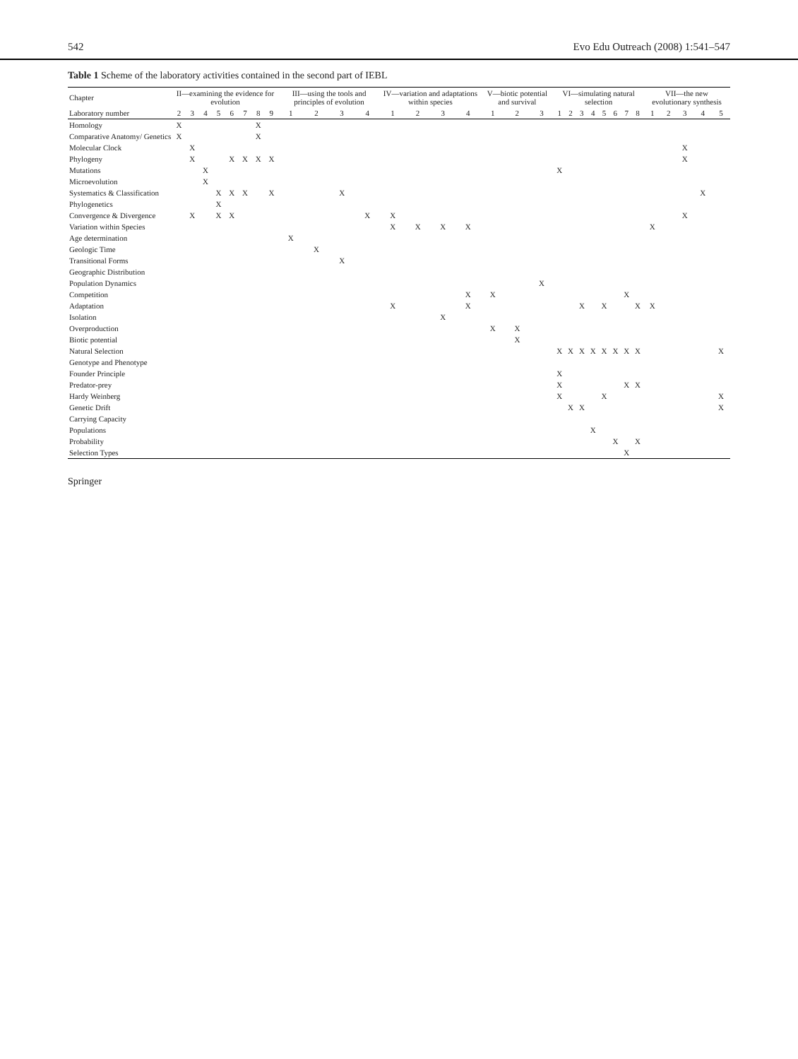542 Evo Edu Outreach (2008) 1:541–547
Table 1 Scheme of the laboratory activities contained in the second part of IEBL
| Chapter | II—examining the evidence for evolution | | | | | | | | III—using the tools and principles of evolution | | | | IV—variation and adaptations within species | | | | V—biotic potential and survival | | | VI—simulating natural selection | | | | | | | | VII—the new evolutionary synthesis | | | | |
| --- | --- | --- | --- | --- | --- | --- | --- | --- | --- | --- | --- | --- | --- | --- | --- | --- | --- | --- | --- | --- | --- | --- | --- | --- | --- | --- | --- | --- | --- | --- | --- | --- |
| Laboratory number | 2 | 3 | 4 | 5 | 6 | 7 | 8 | 9 | 1 | 2 | 3 | 4 | 1 | 2 | 3 | 4 | 1 | 2 | 3 | 1 | 2 | 3 | 4 | 5 | 6 | 7 | 8 | 1 | 2 | 3 | 4 | 5 |
| Homology | X | | | | | | X | | | | | | | | | | | | | | | | | | | | | | | | | |
| Comparative Anatomy/ Genetics | X | | | | | | X | | | | | | | | | | | | | | | | | | | | | | | | | |
| Molecular Clock | | X | | | | | | | | | | | | | | | | | | | | | | | | | | | | X | | |
| Phylogeny | | X | | | X | X | X | X | | | | | | | | | | | | | | | | | | | | | | X | | |
| Mutations | | | X | | | | | | | | | | | | | | | | | X | | | | | | | | | | | | |
| Microevolution | | | X | | | | | | | | | | | | | | | | | | | | | | | | | | | | | |
| Systematics & Classification | | | | X | X | X | | X | | | X | | | | | | | | | | | | | | | | | | | | X | |
| Phylogenetics | | | | X | | | | | | | | | | | | | | | | | | | | | | | | | | | | |
| Convergence & Divergence | | X | | X | X | | | | | | | X | X | | | | | | | | | | | | | | | | | X | | |
| Variation within Species | | | | | | | | | | | | | X | X | X | X | | | | | | | | | | | | X | | | | |
| Age determination | | | | | | | | | X | | | | | | | | | | | | | | | | | | | | | | | |
| Geologic Time | | | | | | | | | | X | | | | | | | | | | | | | | | | | | | | | | |
| Transitional Forms | | | | | | | | | | | X | | | | | | | | | | | | | | | | | | | | | |
| Geographic Distribution | | | | | | | | | | | | | | | | | | | | | | | | | | | | | | | | |
| Population Dynamics | | | | | | | | | | | | | | | | | | | X | | | | | | | | | | | | | |
| Competition | | | | | | | | | | | | | | | | X | X | | | | | | | | | X | | | | | | |
| Adaptation | | | | | | | | | | | | | X | | | X | | | | | | X | | X | | | X | X | | | | |
| Isolation | | | | | | | | | | | | | | | X | | | | | | | | | | | | | | | | | |
| Overproduction | | | | | | | | | | | | | | | | | X | X | | | | | | | | | | | | | | |
| Biotic potential | | | | | | | | | | | | | | | | | | X | | | | | | | | | | | | | | |
| Natural Selection | | | | | | | | | | | | | | | | | | | | X | X | X | X | X | X | X | X | | | | | X |
| Genotype and Phenotype | | | | | | | | | | | | | | | | | | | | | | | | | | | | | | | | |
| Founder Principle | | | | | | | | | | | | | | | | | | | | X | | | | | | | | | | | | |
| Predator-prey | | | | | | | | | | | | | | | | | | | | X | | | | | | X | X | | | | | |
| Hardy Weinberg | | | | | | | | | | | | | | | | | | | | X | | | | X | | | | | | | | X |
| Genetic Drift | | | | | | | | | | | | | | | | | | | | | X | X | | | | | | | | | | X |
| Carrying Capacity | | | | | | | | | | | | | | | | | | | | | | | | | | | | | | | | |
| Populations | | | | | | | | | | | | | | | | | | | | | | | X | | | | | | | | | |
| Probability | | | | | | | | | | | | | | | | | | | | | | | | | X | | X | | | | | |
| Selection Types | | | | | | | | | | | | | | | | | | | | | | | | | | X | | | | | | |
Springer